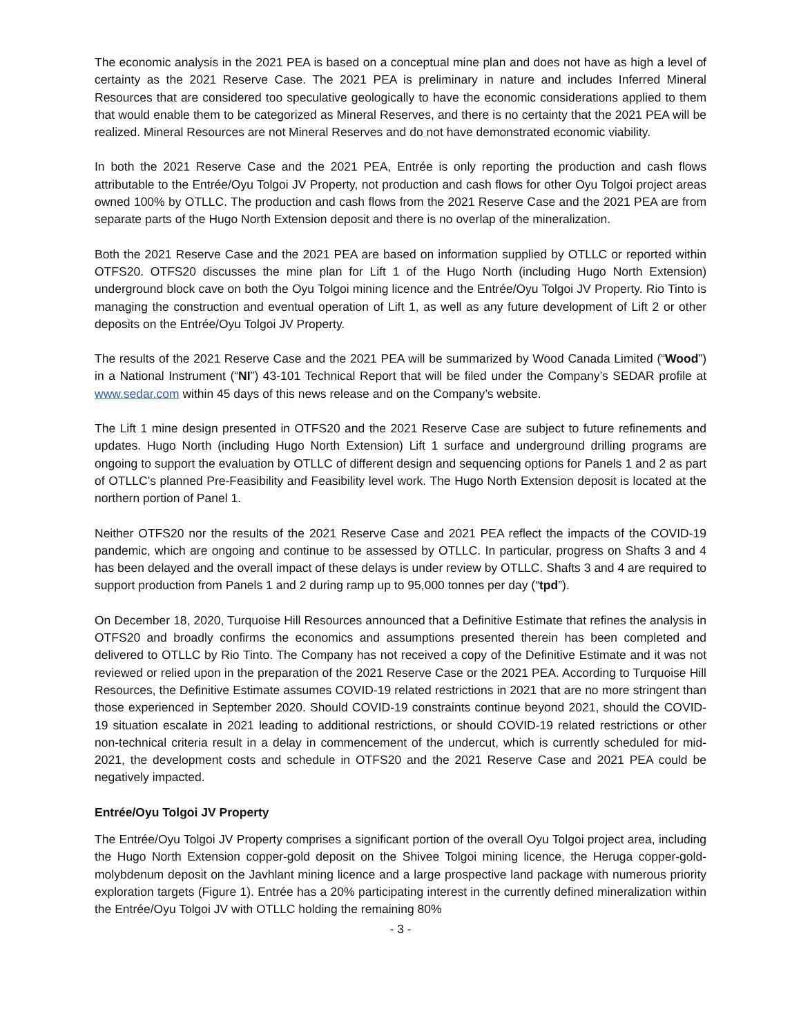The economic analysis in the 2021 PEA is based on a conceptual mine plan and does not have as high a level of certainty as the 2021 Reserve Case. The 2021 PEA is preliminary in nature and includes Inferred Mineral Resources that are considered too speculative geologically to have the economic considerations applied to them that would enable them to be categorized as Mineral Reserves, and there is no certainty that the 2021 PEA will be realized. Mineral Resources are not Mineral Reserves and do not have demonstrated economic viability.
In both the 2021 Reserve Case and the 2021 PEA, Entrée is only reporting the production and cash flows attributable to the Entrée/Oyu Tolgoi JV Property, not production and cash flows for other Oyu Tolgoi project areas owned 100% by OTLLC. The production and cash flows from the 2021 Reserve Case and the 2021 PEA are from separate parts of the Hugo North Extension deposit and there is no overlap of the mineralization.
Both the 2021 Reserve Case and the 2021 PEA are based on information supplied by OTLLC or reported within OTFS20. OTFS20 discusses the mine plan for Lift 1 of the Hugo North (including Hugo North Extension) underground block cave on both the Oyu Tolgoi mining licence and the Entrée/Oyu Tolgoi JV Property. Rio Tinto is managing the construction and eventual operation of Lift 1, as well as any future development of Lift 2 or other deposits on the Entrée/Oyu Tolgoi JV Property.
The results of the 2021 Reserve Case and the 2021 PEA will be summarized by Wood Canada Limited (“Wood”) in a National Instrument (“NI”) 43-101 Technical Report that will be filed under the Company’s SEDAR profile at www.sedar.com within 45 days of this news release and on the Company’s website.
The Lift 1 mine design presented in OTFS20 and the 2021 Reserve Case are subject to future refinements and updates. Hugo North (including Hugo North Extension) Lift 1 surface and underground drilling programs are ongoing to support the evaluation by OTLLC of different design and sequencing options for Panels 1 and 2 as part of OTLLC’s planned Pre-Feasibility and Feasibility level work. The Hugo North Extension deposit is located at the northern portion of Panel 1.
Neither OTFS20 nor the results of the 2021 Reserve Case and 2021 PEA reflect the impacts of the COVID-19 pandemic, which are ongoing and continue to be assessed by OTLLC. In particular, progress on Shafts 3 and 4 has been delayed and the overall impact of these delays is under review by OTLLC. Shafts 3 and 4 are required to support production from Panels 1 and 2 during ramp up to 95,000 tonnes per day (“tpd”).
On December 18, 2020, Turquoise Hill Resources announced that a Definitive Estimate that refines the analysis in OTFS20 and broadly confirms the economics and assumptions presented therein has been completed and delivered to OTLLC by Rio Tinto. The Company has not received a copy of the Definitive Estimate and it was not reviewed or relied upon in the preparation of the 2021 Reserve Case or the 2021 PEA. According to Turquoise Hill Resources, the Definitive Estimate assumes COVID-19 related restrictions in 2021 that are no more stringent than those experienced in September 2020. Should COVID-19 constraints continue beyond 2021, should the COVID-19 situation escalate in 2021 leading to additional restrictions, or should COVID-19 related restrictions or other non-technical criteria result in a delay in commencement of the undercut, which is currently scheduled for mid-2021, the development costs and schedule in OTFS20 and the 2021 Reserve Case and 2021 PEA could be negatively impacted.
Entrée/Oyu Tolgoi JV Property
The Entrée/Oyu Tolgoi JV Property comprises a significant portion of the overall Oyu Tolgoi project area, including the Hugo North Extension copper-gold deposit on the Shivee Tolgoi mining licence, the Heruga copper-gold-molybdenum deposit on the Javhlant mining licence and a large prospective land package with numerous priority exploration targets (Figure 1). Entrée has a 20% participating interest in the currently defined mineralization within the Entrée/Oyu Tolgoi JV with OTLLC holding the remaining 80%
- 3 -